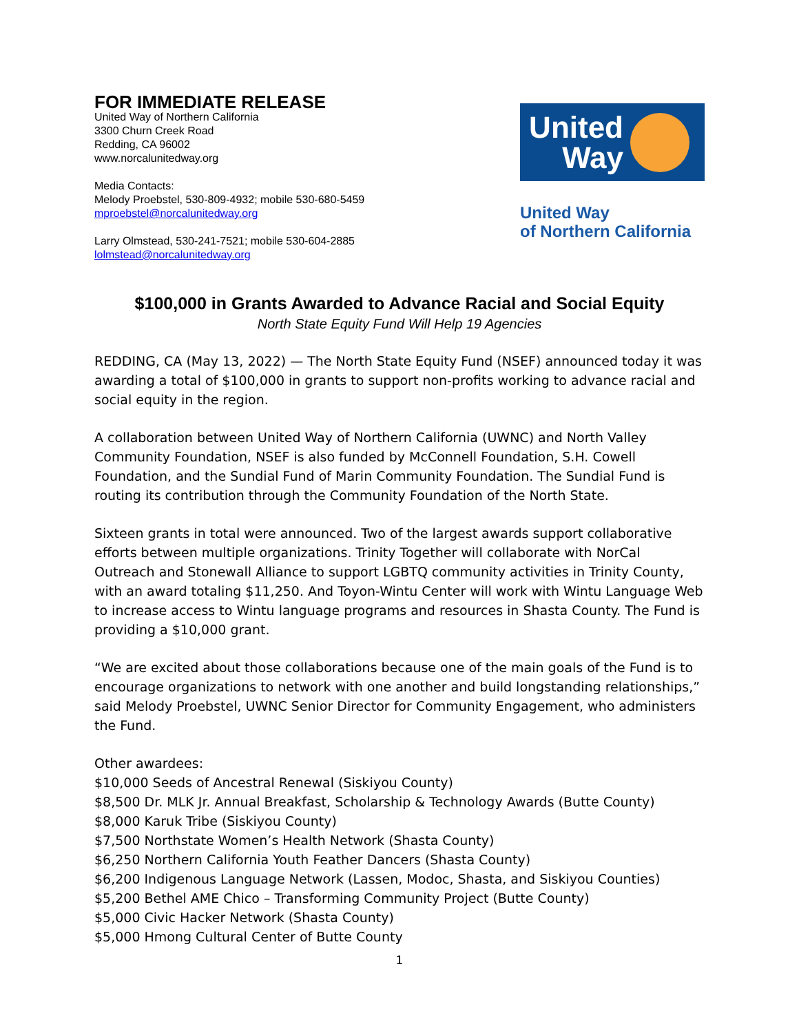FOR IMMEDIATE RELEASE
United Way of Northern California
3300 Churn Creek Road
Redding, CA 96002
www.norcalunitedway.org
Media Contacts:
Melody Proebstel, 530-809-4932; mobile 530-680-5459
mproebstel@norcalunitedway.org
Larry Olmstead, 530-241-7521; mobile 530-604-2885
lolmstead@norcalunitedway.org
United Way
United Way
of Northern California
$100,000 in Grants Awarded to Advance Racial and Social Equity
North State Equity Fund Will Help 19 Agencies
REDDING, CA (May 13, 2022) — The North State Equity Fund (NSEF) announced today it was awarding a total of $100,000 in grants to support non-profits working to advance racial and social equity in the region.
A collaboration between United Way of Northern California (UWNC) and North Valley Community Foundation, NSEF is also funded by McConnell Foundation, S.H. Cowell Foundation, and the Sundial Fund of Marin Community Foundation. The Sundial Fund is routing its contribution through the Community Foundation of the North State.
Sixteen grants in total were announced. Two of the largest awards support collaborative efforts between multiple organizations. Trinity Together will collaborate with NorCal Outreach and Stonewall Alliance to support LGBTQ community activities in Trinity County, with an award totaling $11,250. And Toyon-Wintu Center will work with Wintu Language Web to increase access to Wintu language programs and resources in Shasta County. The Fund is providing a $10,000 grant.
“We are excited about those collaborations because one of the main goals of the Fund is to encourage organizations to network with one another and build longstanding relationships,” said Melody Proebstel, UWNC Senior Director for Community Engagement, who administers the Fund.
Other awardees:
$10,000 Seeds of Ancestral Renewal (Siskiyou County)
$8,500 Dr. MLK Jr. Annual Breakfast, Scholarship & Technology Awards (Butte County)
$8,000 Karuk Tribe (Siskiyou County)
$7,500 Northstate Women’s Health Network (Shasta County)
$6,250 Northern California Youth Feather Dancers (Shasta County)
$6,200 Indigenous Language Network (Lassen, Modoc, Shasta, and Siskiyou Counties)
$5,200 Bethel AME Chico – Transforming Community Project (Butte County)
$5,000 Civic Hacker Network (Shasta County)
$5,000 Hmong Cultural Center of Butte County
1